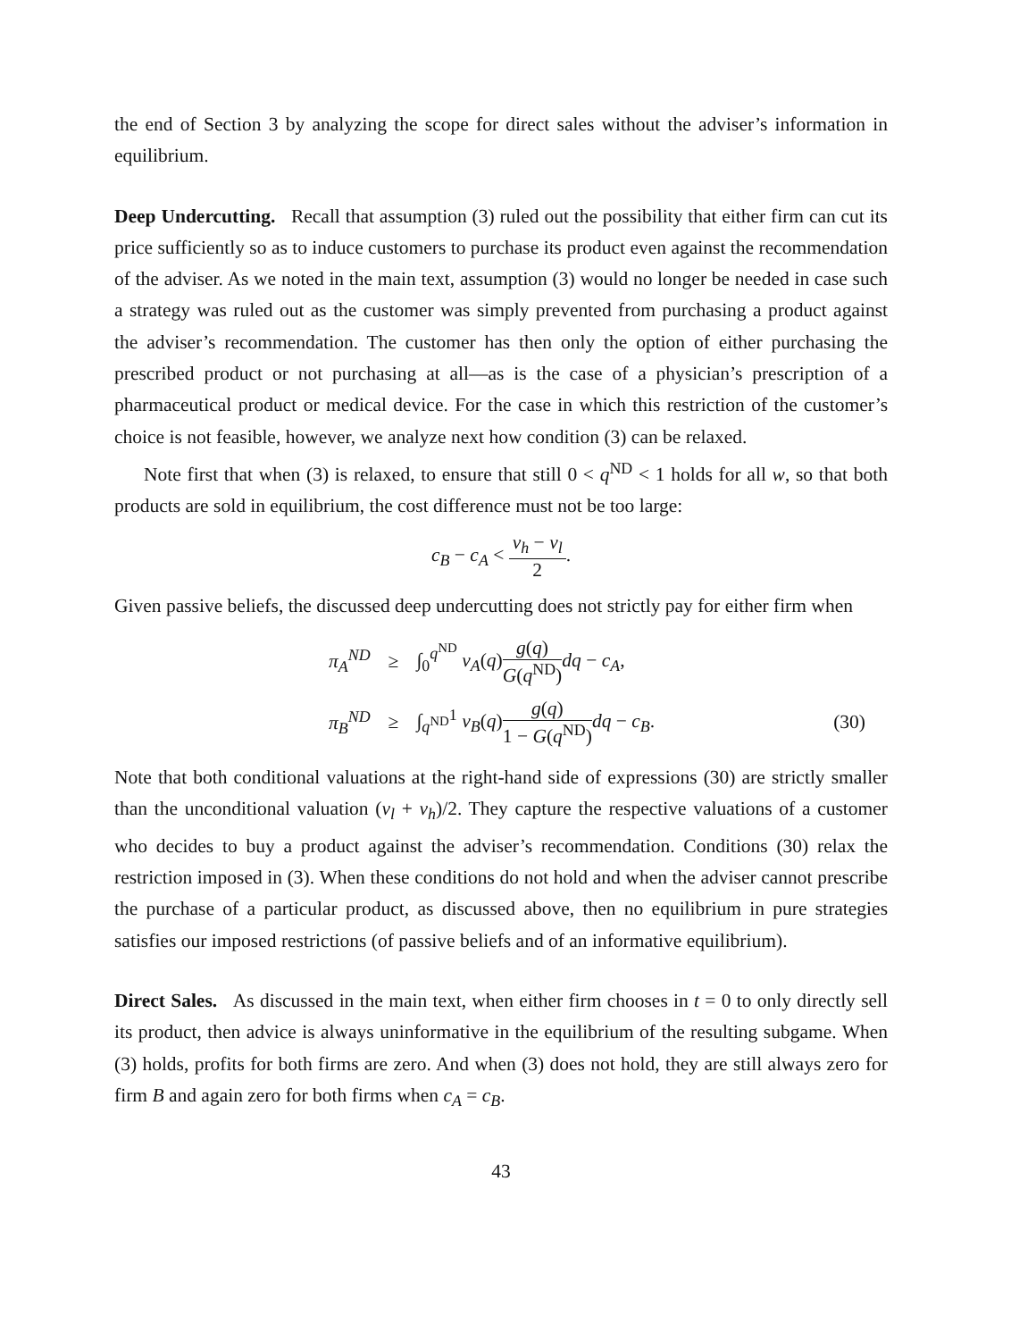the end of Section 3 by analyzing the scope for direct sales without the adviser’s information in equilibrium.
Deep Undercutting. Recall that assumption (3) ruled out the possibility that either firm can cut its price sufficiently so as to induce customers to purchase its product even against the recommendation of the adviser. As we noted in the main text, assumption (3) would no longer be needed in case such a strategy was ruled out as the customer was simply prevented from purchasing a product against the adviser’s recommendation. The customer has then only the option of either purchasing the prescribed product or not purchasing at all—as is the case of a physician’s prescription of a pharmaceutical product or medical device. For the case in which this restriction of the customer’s choice is not feasible, however, we analyze next how condition (3) can be relaxed.
Note first that when (3) is relaxed, to ensure that still 0 < q<sup>ND</sup> < 1 holds for all w, so that both products are sold in equilibrium, the cost difference must not be too large:
c<sub>B</sub> − c<sub>A</sub> < v<sub>h</sub> − v<sub>l</sub> 2.
Given passive beliefs, the discussed deep undercutting does not strictly pay for either firm when
| π<sub>A</sub><sup>ND</sup> | ≥ | ∫<sub>0</sub><sup>q<sup>ND</sup></sup> v<sub>A</sub> ( q ) g ( q ) G ( q<sup>ND</sup>) dq − c<sub>A</sub> , | |
| π<sub>B</sub><sup>ND</sup> | ≥ | ∫<sub>q<sup>ND</sup></sub><sup>1</sup> v<sub>B</sub> ( q ) g ( q ) 1 − G ( q<sup>ND</sup>) dq − c<sub>B</sub> . | (30) |
Note that both conditional valuations at the right-hand side of expressions (30) are strictly smaller than the unconditional valuation (v<sub>l</sub> + v<sub>h</sub>)/2. They capture the respective valuations of a customer who decides to buy a product against the adviser’s recommendation. Conditions (30) relax the restriction imposed in (3). When these conditions do not hold and when the adviser cannot prescribe the purchase of a particular product, as discussed above, then no equilibrium in pure strategies satisfies our imposed restrictions (of passive beliefs and of an informative equilibrium).
Direct Sales. As discussed in the main text, when either firm chooses in t = 0 to only directly sell its product, then advice is always uninformative in the equilibrium of the resulting subgame. When (3) holds, profits for both firms are zero. And when (3) does not hold, they are still always zero for firm B and again zero for both firms when c<sub>A</sub> = c<sub>B</sub>.
43